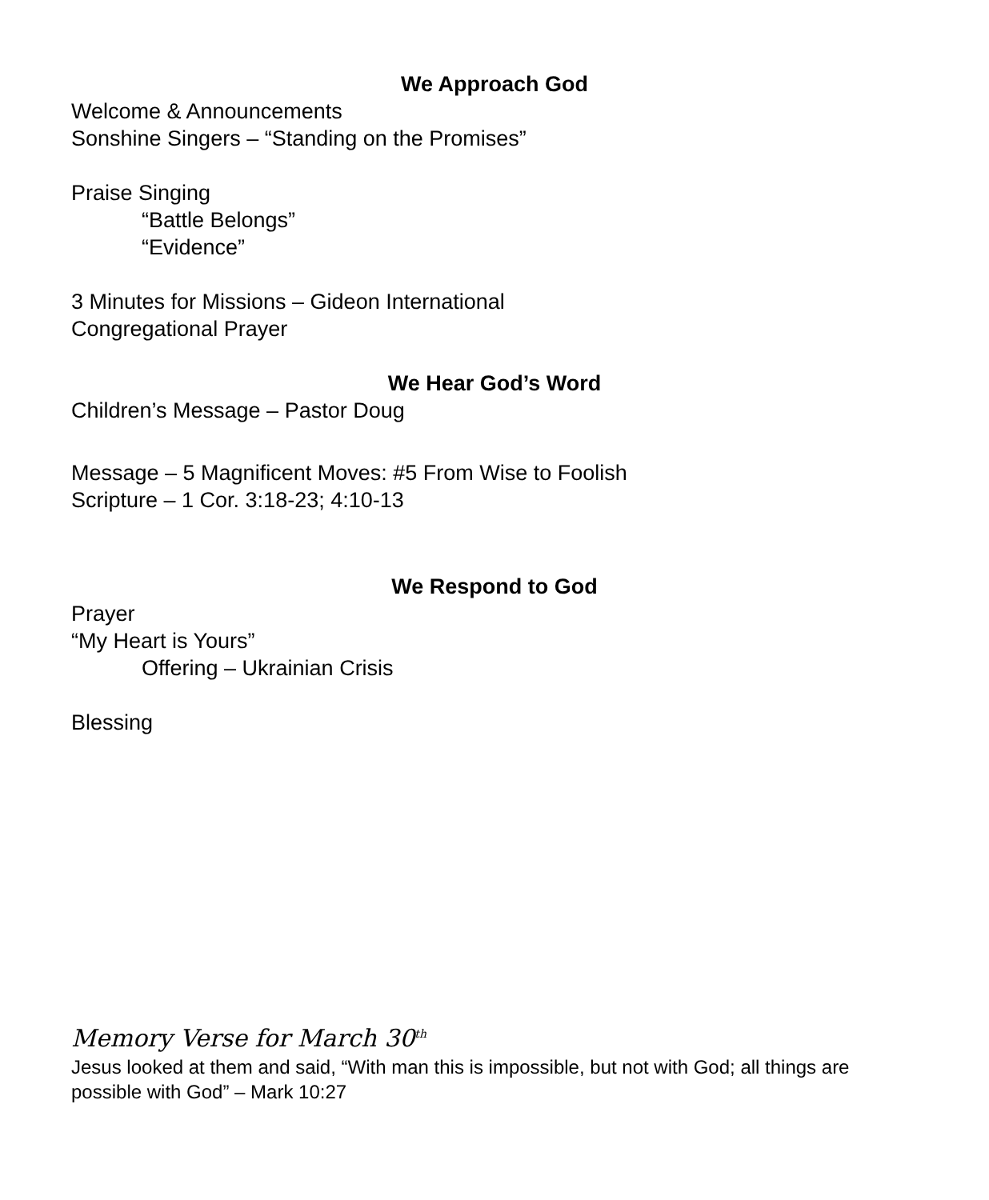We Approach God
Welcome & Announcements
Sonshine Singers – “Standing on the Promises”
Praise Singing
“Battle Belongs”
“Evidence”
3 Minutes for Missions – Gideon International
Congregational Prayer
We Hear God’s Word
Children’s Message – Pastor Doug
Message – 5 Magnificent Moves: #5 From Wise to Foolish
Scripture – 1 Cor. 3:18-23; 4:10-13
We Respond to God
Prayer
“My Heart is Yours”
Offering – Ukrainian Crisis
Blessing
Memory Verse for March 30<sup>th</sup>
Jesus looked at them and said, “With man this is impossible, but not with God; all things are possible with God” – Mark 10:27